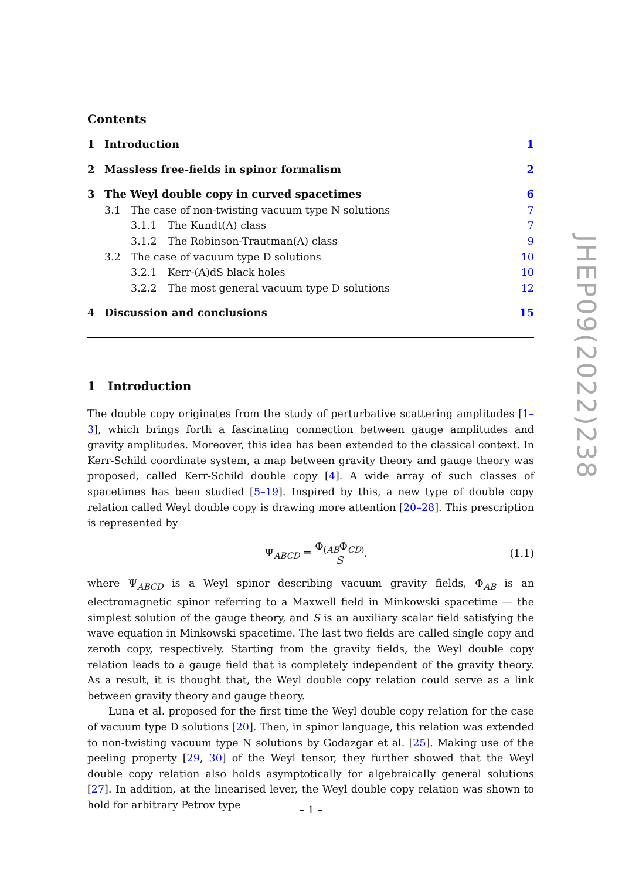Contents
1 Introduction 1
2 Massless free-fields in spinor formalism 2
3 The Weyl double copy in curved spacetimes 6
3.1 The case of non-twisting vacuum type N solutions 7
3.1.1 The Kundt(Λ) class 7
3.1.2 The Robinson-Trautman(Λ) class 9
3.2 The case of vacuum type D solutions 10
3.2.1 Kerr-(A)dS black holes 10
3.2.2 The most general vacuum type D solutions 12
4 Discussion and conclusions 15
1 Introduction
The double copy originates from the study of perturbative scattering amplitudes [1–3], which brings forth a fascinating connection between gauge amplitudes and gravity amplitudes. Moreover, this idea has been extended to the classical context. In Kerr-Schild coordinate system, a map between gravity theory and gauge theory was proposed, called Kerr-Schild double copy [4]. A wide array of such classes of spacetimes has been studied [5–19]. Inspired by this, a new type of double copy relation called Weyl double copy is drawing more attention [20–28]. This prescription is represented by
Ψ<sub>ABCD</sub> = Φ<sub>(AB</sub>Φ<sub>CD)</sub> S, (1.1)
where Ψ<sub>ABCD</sub> is a Weyl spinor describing vacuum gravity fields, Φ<sub>AB</sub> is an electromagnetic spinor referring to a Maxwell field in Minkowski spacetime — the simplest solution of the gauge theory, and S is an auxiliary scalar field satisfying the wave equation in Minkowski spacetime. The last two fields are called single copy and zeroth copy, respectively. Starting from the gravity fields, the Weyl double copy relation leads to a gauge field that is completely independent of the gravity theory. As a result, it is thought that, the Weyl double copy relation could serve as a link between gravity theory and gauge theory.
Luna et al. proposed for the first time the Weyl double copy relation for the case of vacuum type D solutions [20]. Then, in spinor language, this relation was extended to non-twisting vacuum type N solutions by Godazgar et al. [25]. Making use of the peeling property [29, 30] of the Weyl tensor, they further showed that the Weyl double copy relation also holds asymptotically for algebraically general solutions [27]. In addition, at the linearised lever, the Weyl double copy relation was shown to hold for arbitrary Petrov type
JHEP09(2022)238
– 1 –